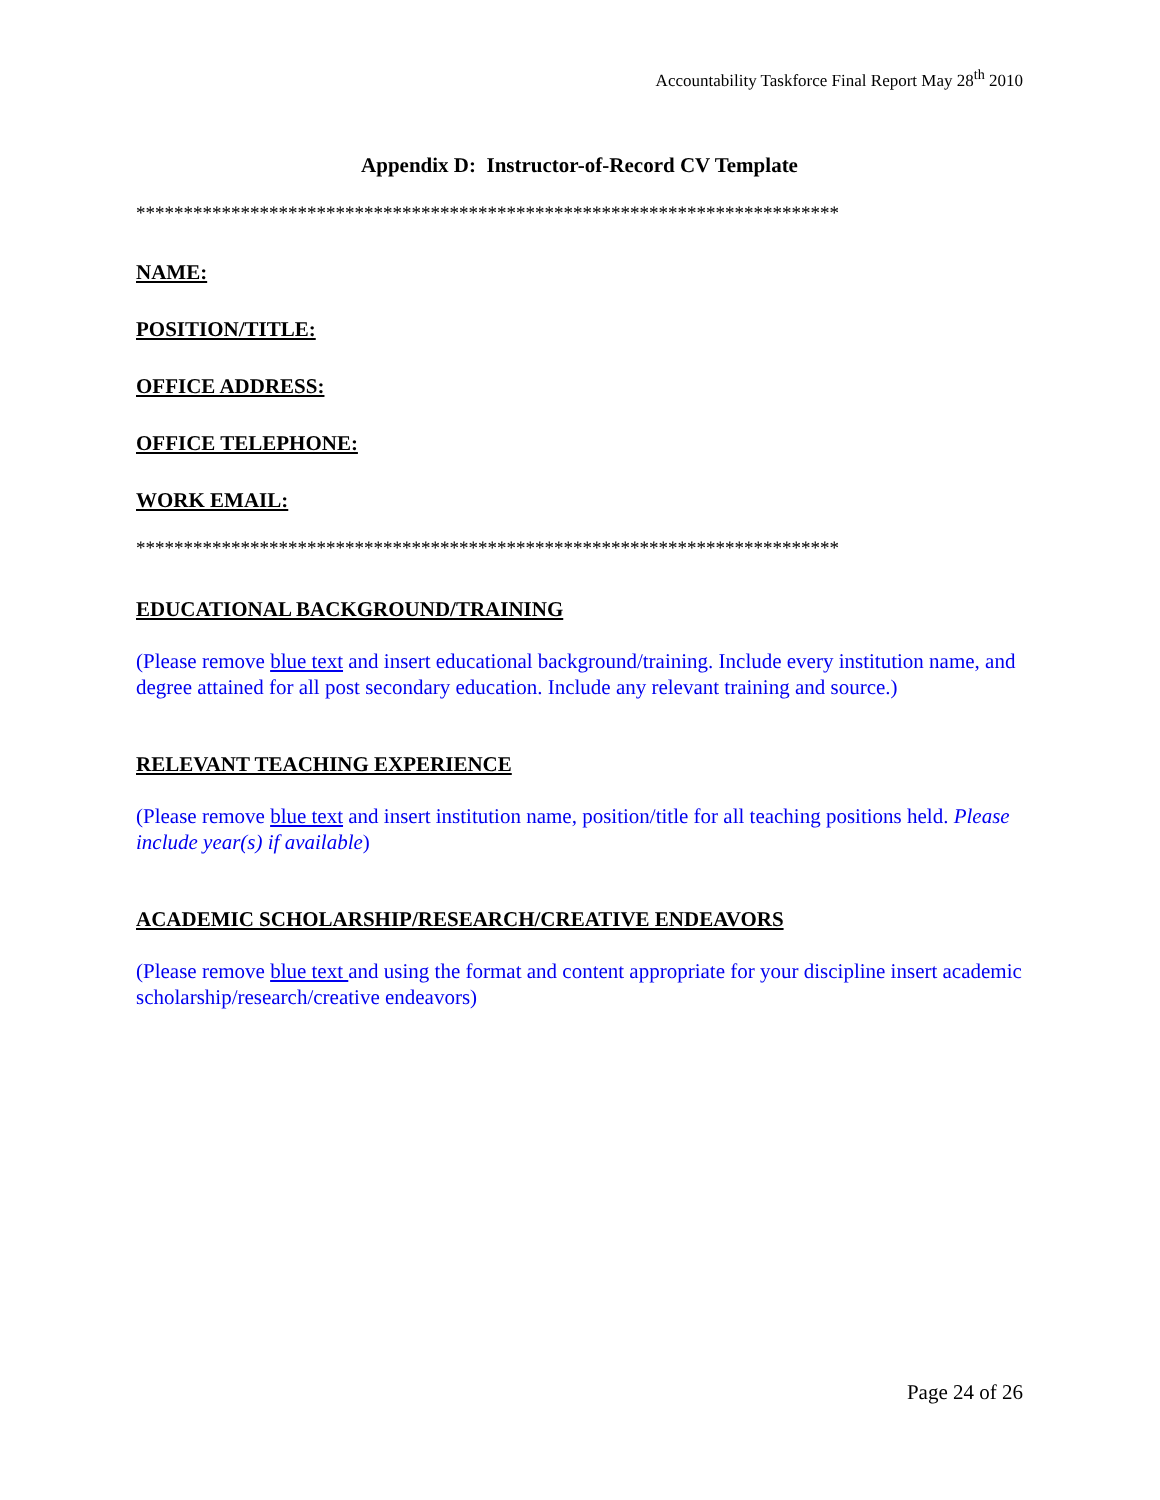Accountability Taskforce Final Report May 28<sup>th</sup> 2010
Appendix D: Instructor-of-Record CV Template
**************************************************************************
NAME:
POSITION/TITLE:
OFFICE ADDRESS:
OFFICE TELEPHONE:
WORK EMAIL:
**************************************************************************
EDUCATIONAL BACKGROUND/TRAINING
(Please remove blue text and insert educational background/training. Include every institution name, and degree attained for all post secondary education. Include any relevant training and source.)
RELEVANT TEACHING EXPERIENCE
(Please remove blue text and insert institution name, position/title for all teaching positions held. Please include year(s) if available)
ACADEMIC SCHOLARSHIP/RESEARCH/CREATIVE ENDEAVORS
(Please remove blue text and using the format and content appropriate for your discipline insert academic scholarship/research/creative endeavors)
Page 24 of 26